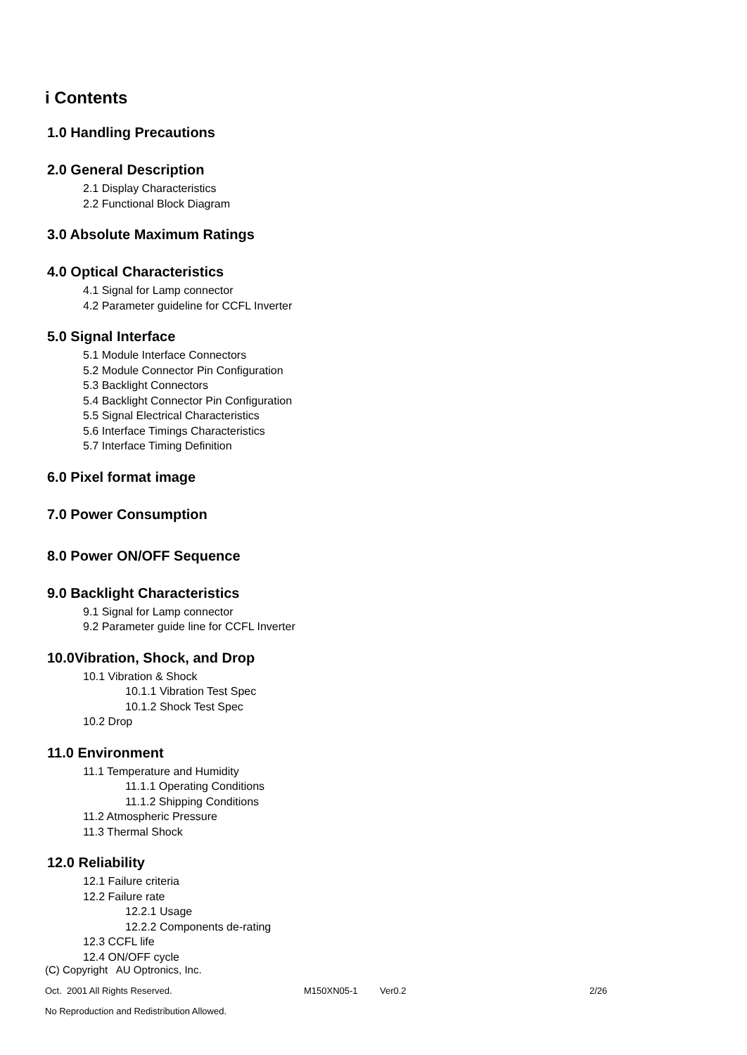i Contents
1.0 Handling Precautions
2.0 General Description
2.1 Display Characteristics
2.2 Functional Block Diagram
3.0 Absolute Maximum Ratings
4.0 Optical Characteristics
4.1 Signal for Lamp connector
4.2 Parameter guideline for CCFL Inverter
5.0 Signal Interface
5.1 Module Interface Connectors
5.2 Module Connector Pin Configuration
5.3 Backlight Connectors
5.4 Backlight Connector Pin Configuration
5.5 Signal Electrical Characteristics
5.6 Interface Timings Characteristics
5.7 Interface Timing Definition
6.0 Pixel format image
7.0 Power Consumption
8.0 Power ON/OFF Sequence
9.0 Backlight Characteristics
9.1 Signal for Lamp connector
9.2 Parameter guide line for CCFL Inverter
10.0Vibration, Shock, and Drop
10.1 Vibration & Shock
10.1.1 Vibration Test Spec
10.1.2 Shock Test Spec
10.2 Drop
11.0 Environment
11.1 Temperature and Humidity
11.1.1 Operating Conditions
11.1.2 Shipping Conditions
11.2 Atmospheric Pressure
11.3 Thermal Shock
12.0 Reliability
12.1 Failure criteria
12.2 Failure rate
12.2.1 Usage
12.2.2 Components de-rating
12.3 CCFL life
12.4 ON/OFF cycle
(C) Copyright AU Optronics, Inc.
Oct. 2001 All Rights Reserved. M150XN05-1 Ver0.2 2/26
No Reproduction and Redistribution Allowed.